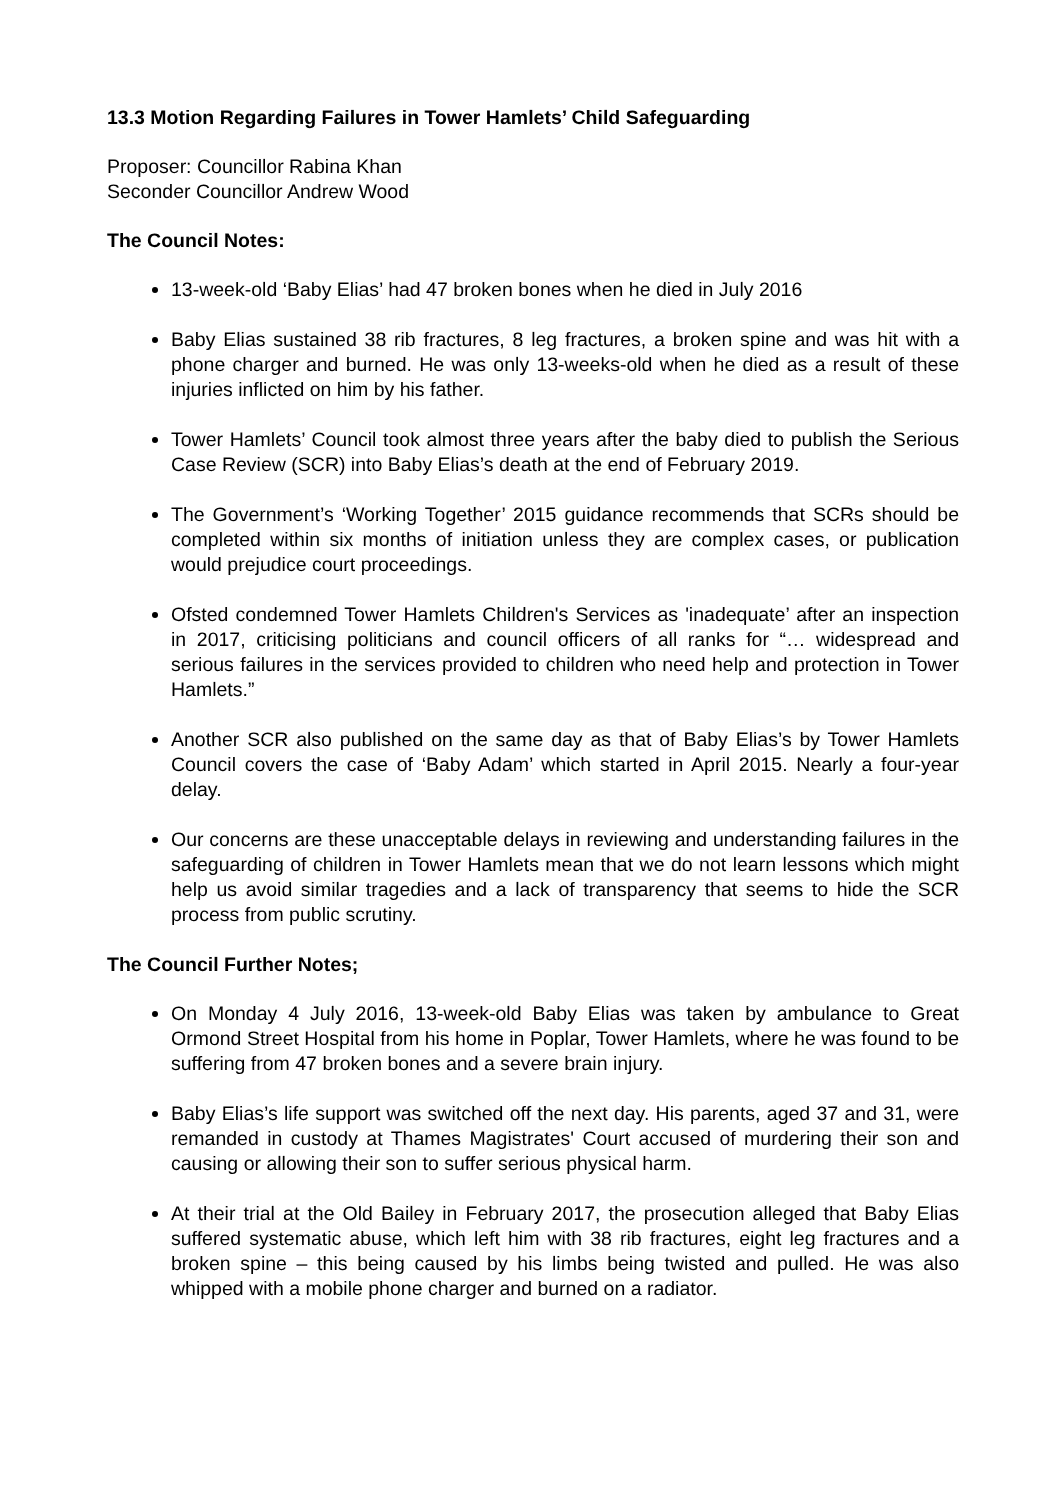13.3 Motion Regarding Failures in Tower Hamlets’ Child Safeguarding
Proposer: Councillor Rabina Khan
Seconder Councillor Andrew Wood
The Council Notes:
13-week-old ‘Baby Elias’ had 47 broken bones when he died in July 2016
Baby Elias sustained 38 rib fractures, 8 leg fractures, a broken spine and was hit with a phone charger and burned. He was only 13-weeks-old when he died as a result of these injuries inflicted on him by his father.
Tower Hamlets’ Council took almost three years after the baby died to publish the Serious Case Review (SCR) into Baby Elias’s death at the end of February 2019.
The Government’s ‘Working Together’ 2015 guidance recommends that SCRs should be completed within six months of initiation unless they are complex cases, or publication would prejudice court proceedings.
Ofsted condemned Tower Hamlets Children's Services as 'inadequate’ after an inspection in 2017, criticising politicians and council officers of all ranks for “… widespread and serious failures in the services provided to children who need help and protection in Tower Hamlets.”
Another SCR also published on the same day as that of Baby Elias’s by Tower Hamlets Council covers the case of ‘Baby Adam’ which started in April 2015. Nearly a four-year delay.
Our concerns are these unacceptable delays in reviewing and understanding failures in the safeguarding of children in Tower Hamlets mean that we do not learn lessons which might help us avoid similar tragedies and a lack of transparency that seems to hide the SCR process from public scrutiny.
The Council Further Notes;
On Monday 4 July 2016, 13-week-old Baby Elias was taken by ambulance to Great Ormond Street Hospital from his home in Poplar, Tower Hamlets, where he was found to be suffering from 47 broken bones and a severe brain injury.
Baby Elias’s life support was switched off the next day. His parents, aged 37 and 31, were remanded in custody at Thames Magistrates' Court accused of murdering their son and causing or allowing their son to suffer serious physical harm.
At their trial at the Old Bailey in February 2017, the prosecution alleged that Baby Elias suffered systematic abuse, which left him with 38 rib fractures, eight leg fractures and a broken spine – this being caused by his limbs being twisted and pulled. He was also whipped with a mobile phone charger and burned on a radiator.